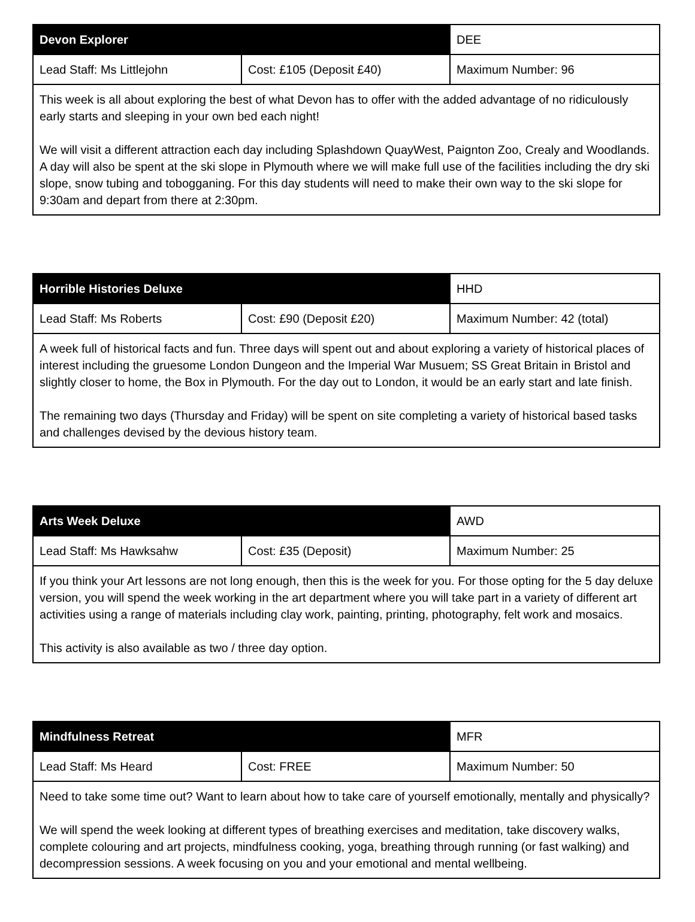| Devon Explorer | | DEE |
| Lead Staff: Ms Littlejohn | Cost: £105 (Deposit £40) | Maximum Number: 96 |
| This week is all about exploring the best of what Devon has to offer with the added advantage of no ridiculously early starts and sleeping in your own bed each night! We will visit a different attraction each day including Splashdown QuayWest, Paignton Zoo, Crealy and Woodlands. A day will also be spent at the ski slope in Plymouth where we will make full use of the facilities including the dry ski slope, snow tubing and tobogganing. For this day students will need to make their own way to the ski slope for 9:30am and depart from there at 2:30pm. | | |
| Horrible Histories Deluxe | | HHD |
| Lead Staff: Ms Roberts | Cost: £90 (Deposit £20) | Maximum Number: 42 (total) |
| A week full of historical facts and fun. Three days will spent out and about exploring a variety of historical places of interest including the gruesome London Dungeon and the Imperial War Musuem; SS Great Britain in Bristol and slightly closer to home, the Box in Plymouth. For the day out to London, it would be an early start and late finish. The remaining two days (Thursday and Friday) will be spent on site completing a variety of historical based tasks and challenges devised by the devious history team. | | |
| Arts Week Deluxe | | AWD |
| Lead Staff: Ms Hawksahw | Cost: £35 (Deposit) | Maximum Number: 25 |
| If you think your Art lessons are not long enough, then this is the week for you. For those opting for the 5 day deluxe version, you will spend the week working in the art department where you will take part in a variety of different art activities using a range of materials including clay work, painting, printing, photography, felt work and mosaics. This activity is also available as two / three day option. | | |
| Mindfulness Retreat | | MFR |
| Lead Staff: Ms Heard | Cost: FREE | Maximum Number: 50 |
| Need to take some time out? Want to learn about how to take care of yourself emotionally, mentally and physically? We will spend the week looking at different types of breathing exercises and meditation, take discovery walks, complete colouring and art projects, mindfulness cooking, yoga, breathing through running (or fast walking) and decompression sessions. A week focusing on you and your emotional and mental wellbeing. | | |